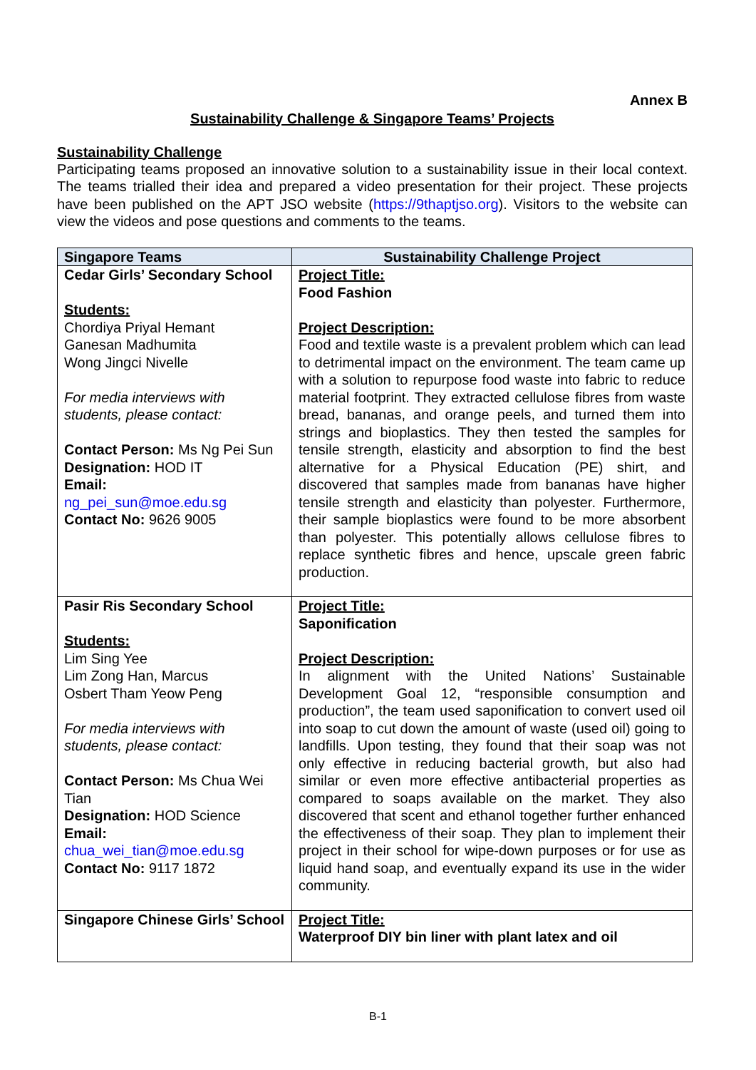Annex B
Sustainability Challenge & Singapore Teams’ Projects
Sustainability Challenge
Participating teams proposed an innovative solution to a sustainability issue in their local context. The teams trialled their idea and prepared a video presentation for their project. These projects have been published on the APT JSO website (https://9thaptjso.org). Visitors to the website can view the videos and pose questions and comments to the teams.
| Singapore Teams | Sustainability Challenge Project |
| --- | --- |
| Cedar Girls’ Secondary School Students: Chordiya Priyal Hemant Ganesan Madhumita Wong Jingci Nivelle For media interviews with students, please contact: Contact Person: Ms Ng Pei Sun Designation: HOD IT Email: ng_pei_sun@moe.edu.sg Contact No: 9626 9005 | Project Title: Food Fashion Project Description: Food and textile waste is a prevalent problem which can lead to detrimental impact on the environment. The team came up with a solution to repurpose food waste into fabric to reduce material footprint. They extracted cellulose fibres from waste bread, bananas, and orange peels, and turned them into strings and bioplastics. They then tested the samples for tensile strength, elasticity and absorption to find the best alternative for a Physical Education (PE) shirt, and discovered that samples made from bananas have higher tensile strength and elasticity than polyester. Furthermore, their sample bioplastics were found to be more absorbent than polyester. This potentially allows cellulose fibres to replace synthetic fibres and hence, upscale green fabric production. |
| Pasir Ris Secondary School Students: Lim Sing Yee Lim Zong Han, Marcus Osbert Tham Yeow Peng For media interviews with students, please contact: Contact Person: Ms Chua Wei Tian Designation: HOD Science Email: chua_wei_tian@moe.edu.sg Contact No: 9117 1872 | Project Title: Saponification Project Description: In alignment with the United Nations’ Sustainable Development Goal 12, “responsible consumption and production”, the team used saponification to convert used oil into soap to cut down the amount of waste (used oil) going to landfills. Upon testing, they found that their soap was not only effective in reducing bacterial growth, but also had similar or even more effective antibacterial properties as compared to soaps available on the market. They also discovered that scent and ethanol together further enhanced the effectiveness of their soap. They plan to implement their project in their school for wipe-down purposes or for use as liquid hand soap, and eventually expand its use in the wider community. |
| Singapore Chinese Girls’ School | Project Title: Waterproof DIY bin liner with plant latex and oil |
B-1